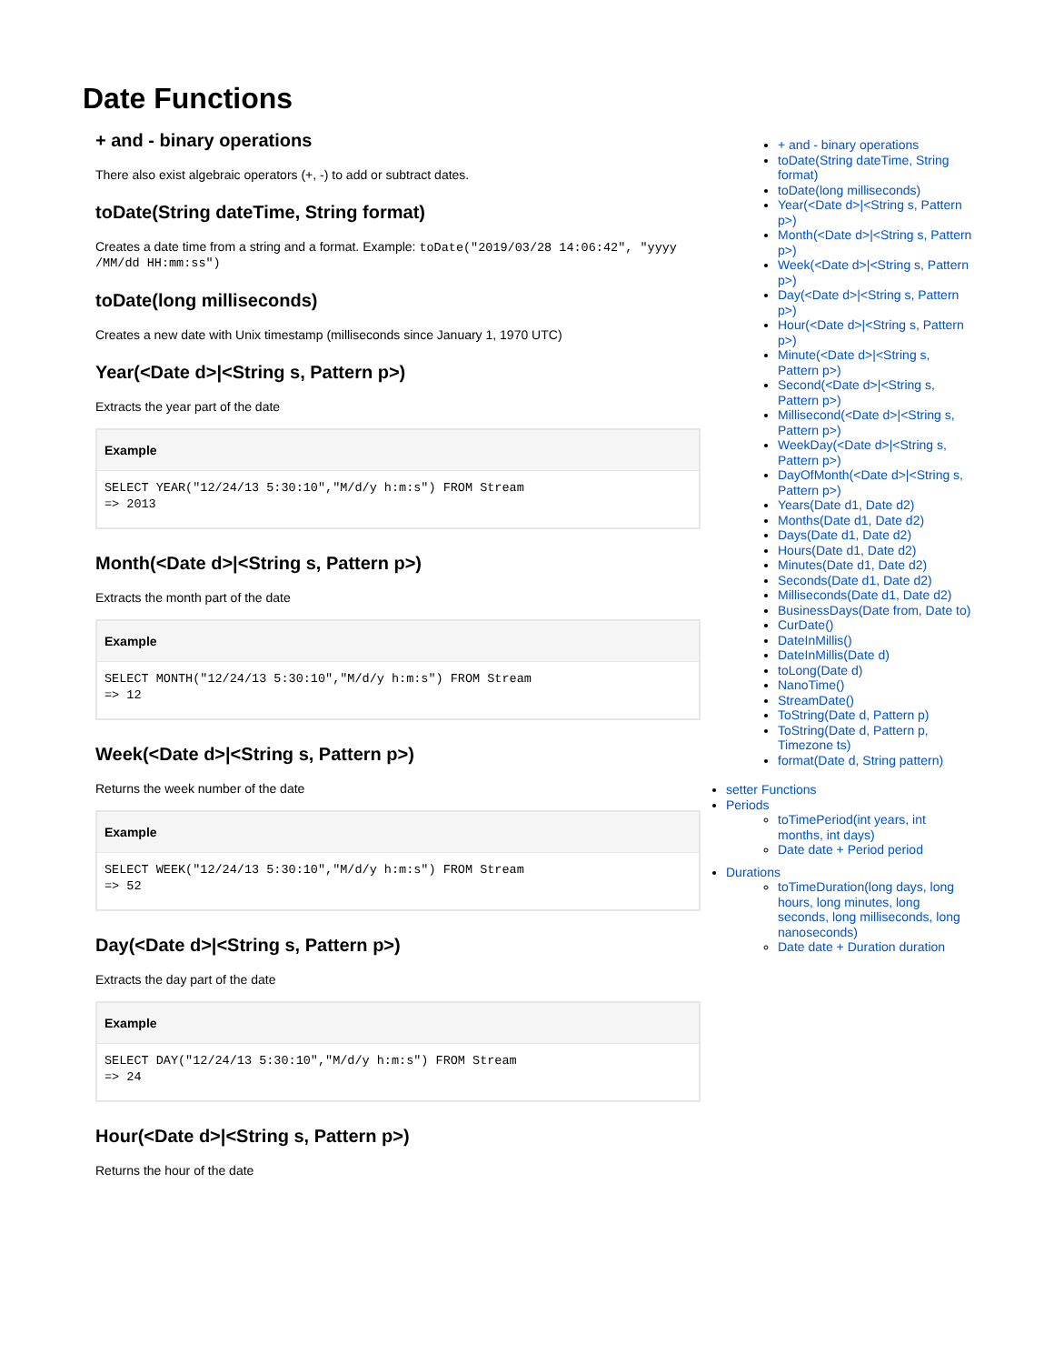Date Functions
+ and - binary operations
There also exist algebraic operators (+, -) to add or subtract dates.
toDate(String dateTime, String format)
Creates a date time from a string and a format. Example: toDate("2019/03/28 14:06:42", "yyyy /MM/dd HH:mm:ss")
toDate(long milliseconds)
Creates a new date with Unix timestamp (milliseconds since January 1, 1970 UTC)
Year(<Date d>|<String s, Pattern p>)
Extracts the year part of the date
Example
SELECT YEAR("12/24/13 5:30:10","M/d/y h:m:s") FROM Stream
=> 2013
Month(<Date d>|<String s, Pattern p>)
Extracts the month part of the date
Example
SELECT MONTH("12/24/13 5:30:10","M/d/y h:m:s") FROM Stream
=> 12
Week(<Date d>|<String s, Pattern p>)
Returns the week number of the date
Example
SELECT WEEK("12/24/13 5:30:10","M/d/y h:m:s") FROM Stream
=> 52
Day(<Date d>|<String s, Pattern p>)
Extracts the day part of the date
Example
SELECT DAY("12/24/13 5:30:10","M/d/y h:m:s") FROM Stream
=> 24
Hour(<Date d>|<String s, Pattern p>)
Returns the hour of the date
+ and - binary operations
toDate(String dateTime, String format)
toDate(long milliseconds)
Year(<Date d>|<String s, Pattern p>)
Month(<Date d>|<String s, Pattern p>)
Week(<Date d>|<String s, Pattern p>)
Day(<Date d>|<String s, Pattern p>)
Hour(<Date d>|<String s, Pattern p>)
Minute(<Date d>|<String s, Pattern p>)
Second(<Date d>|<String s, Pattern p>)
Millisecond(<Date d>|<String s, Pattern p>)
WeekDay(<Date d>|<String s, Pattern p>)
DayOfMonth(<Date d>|<String s, Pattern p>)
Years(Date d1, Date d2)
Months(Date d1, Date d2)
Days(Date d1, Date d2)
Hours(Date d1, Date d2)
Minutes(Date d1, Date d2)
Seconds(Date d1, Date d2)
Milliseconds(Date d1, Date d2)
BusinessDays(Date from, Date to)
CurDate()
DateInMillis()
DateInMillis(Date d)
toLong(Date d)
NanoTime()
StreamDate()
ToString(Date d, Pattern p)
ToString(Date d, Pattern p, Timezone ts)
format(Date d, String pattern)
setter Functions
Periods
toTimePeriod(int years, int months, int days)
Date date + Period period
Durations
toTimeDuration(long days, long hours, long minutes, long seconds, long milliseconds, long nanoseconds)
Date date + Duration duration